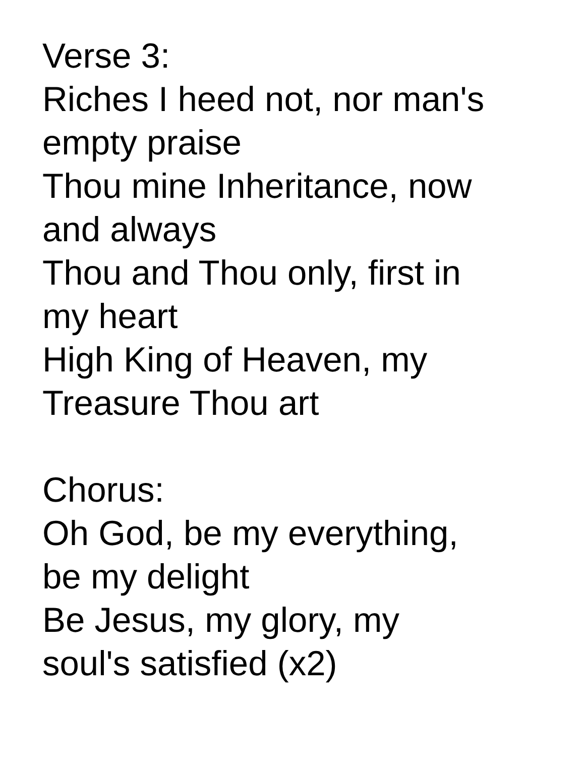Verse 3:
Riches I heed not, nor man's
empty praise
Thou mine Inheritance, now
and always
Thou and Thou only, first in
my heart
High King of Heaven, my
Treasure Thou art
Chorus:
Oh God, be my everything,
be my delight
Be Jesus, my glory, my
soul's satisfied (x2)